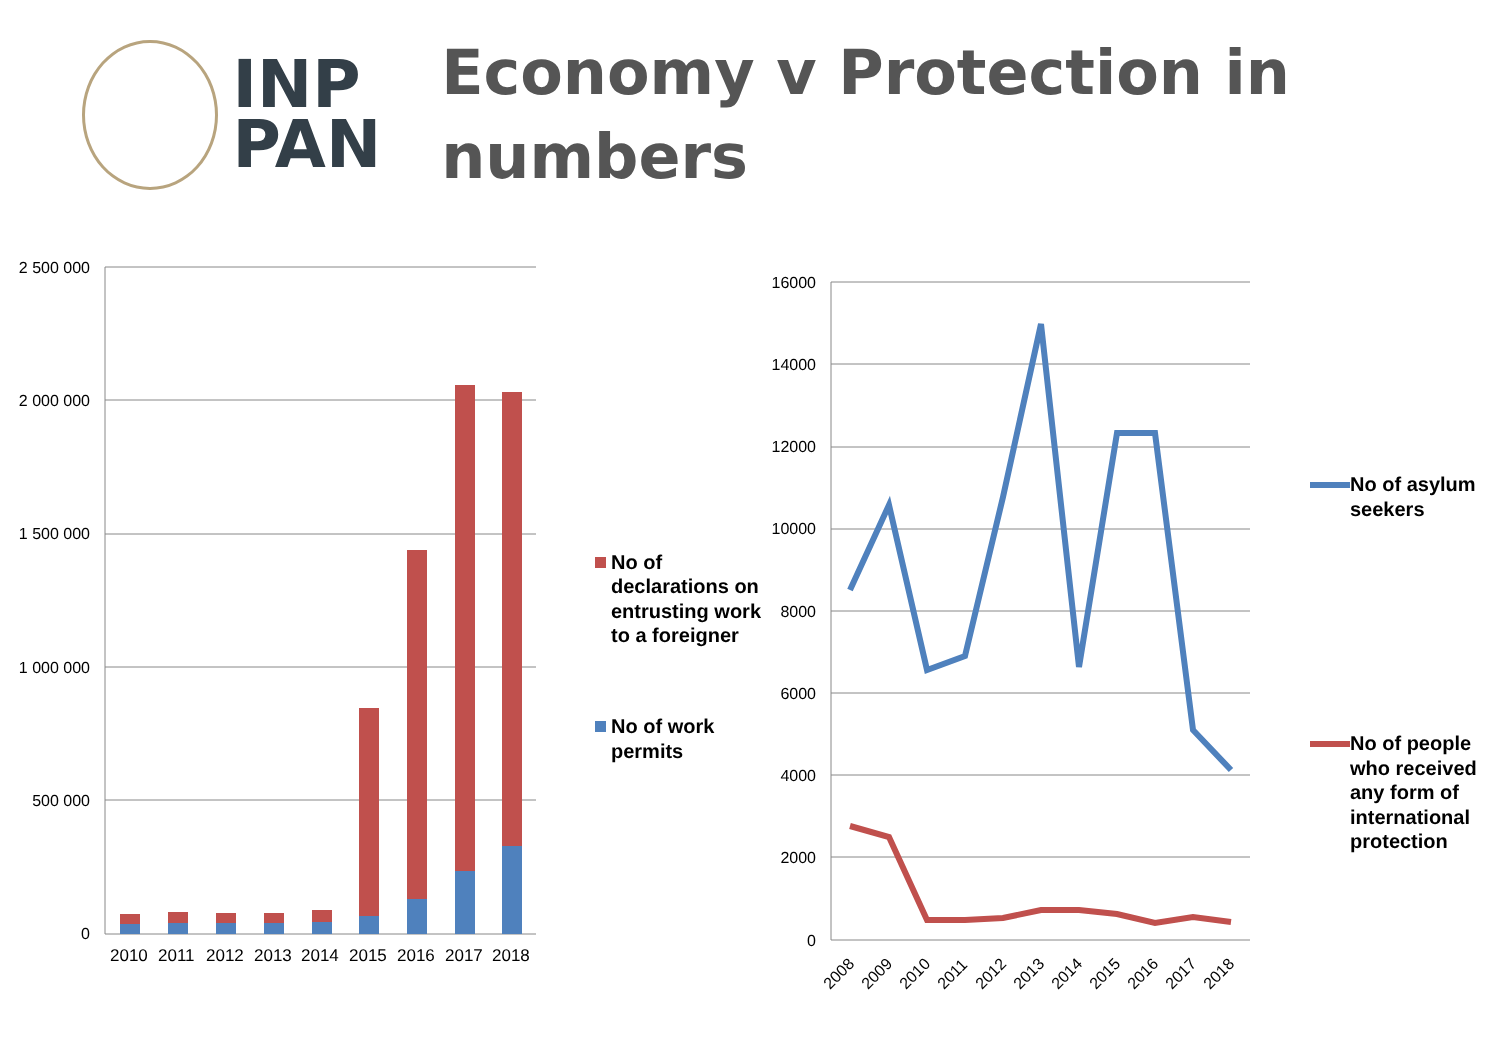INP
PAN
Economy v Protection in numbers
2 500 000
2 000 000
1 500 000
1 000 000
500 000
0
2010
2011
2012
2013
2014
2015
2016
2017
2018
No of declarations on entrusting work to a foreigner
No of work permits
16000
14000
12000
10000
8000
6000
4000
2000
0
2008
2009
2010
2011
2012
2013
2014
2015
2016
2017
2018
No of asylum seekers
No of people who received any form of international protection